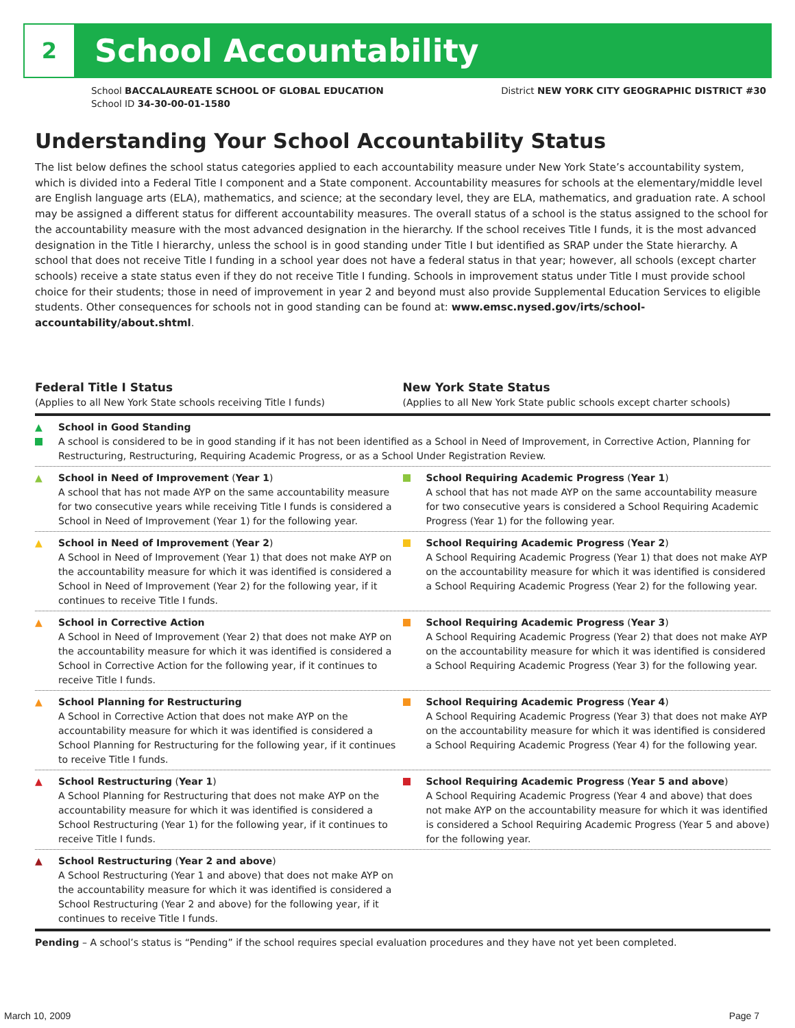2
School Accountability
School BACCALAUREATE SCHOOL OF GLOBAL EDUCATION
School ID 34-30-00-01-1580
District NEW YORK CITY GEOGRAPHIC DISTRICT #30
Understanding Your School Accountability Status
The list below defines the school status categories applied to each accountability measure under New York State’s accountability system, which is divided into a Federal Title I component and a State component. Accountability measures for schools at the elementary/middle level are English language arts (ELA), mathematics, and science; at the secondary level, they are ELA, mathematics, and graduation rate. A school may be assigned a different status for different accountability measures. The overall status of a school is the status assigned to the school for the accountability measure with the most advanced designation in the hierarchy. If the school receives Title I funds, it is the most advanced designation in the Title I hierarchy, unless the school is in good standing under Title I but identified as SRAP under the State hierarchy. A school that does not receive Title I funding in a school year does not have a federal status in that year; however, all schools (except charter schools) receive a state status even if they do not receive Title I funding. Schools in improvement status under Title I must provide school choice for their students; those in need of improvement in year 2 and beyond must also provide Supplemental Education Services to eligible students. Other consequences for schools not in good standing can be found at: www.emsc.nysed.gov/irts/school-accountability/about.shtml.
Federal Title I Status
(Applies to all New York State schools receiving Title I funds)
New York State Status
(Applies to all New York State public schools except charter schools)
▲
School in Good Standing
A school is considered to be in good standing if it has not been identified as a School in Need of Improvement, in Corrective Action, Planning for Restructuring, Restructuring, Requiring Academic Progress, or as a School Under Registration Review.
▲ School in Need of Improvement (Year 1)
A school that has not made AYP on the same accountability measure for two consecutive years while receiving Title I funds is considered a School in Need of Improvement (Year 1) for the following year.
School Requiring Academic Progress (Year 1)
A school that has not made AYP on the same accountability measure for two consecutive years is considered a School Requiring Academic Progress (Year 1) for the following year.
▲ School in Need of Improvement (Year 2)
A School in Need of Improvement (Year 1) that does not make AYP on the accountability measure for which it was identified is considered a School in Need of Improvement (Year 2) for the following year, if it continues to receive Title I funds.
School Requiring Academic Progress (Year 2)
A School Requiring Academic Progress (Year 1) that does not make AYP on the accountability measure for which it was identified is considered a School Requiring Academic Progress (Year 2) for the following year.
▲ School in Corrective Action
A School in Need of Improvement (Year 2) that does not make AYP on the accountability measure for which it was identified is considered a School in Corrective Action for the following year, if it continues to receive Title I funds.
School Requiring Academic Progress (Year 3)
A School Requiring Academic Progress (Year 2) that does not make AYP on the accountability measure for which it was identified is considered a School Requiring Academic Progress (Year 3) for the following year.
▲ School Planning for Restructuring
A School in Corrective Action that does not make AYP on the accountability measure for which it was identified is considered a School Planning for Restructuring for the following year, if it continues to receive Title I funds.
School Requiring Academic Progress (Year 4)
A School Requiring Academic Progress (Year 3) that does not make AYP on the accountability measure for which it was identified is considered a School Requiring Academic Progress (Year 4) for the following year.
▲ School Restructuring (Year 1)
A School Planning for Restructuring that does not make AYP on the accountability measure for which it was identified is considered a School Restructuring (Year 1) for the following year, if it continues to receive Title I funds.
School Requiring Academic Progress (Year 5 and above)
A School Requiring Academic Progress (Year 4 and above) that does not make AYP on the accountability measure for which it was identified is considered a School Requiring Academic Progress (Year 5 and above) for the following year.
▲ School Restructuring (Year 2 and above)
A School Restructuring (Year 1 and above) that does not make AYP on the accountability measure for which it was identified is considered a School Restructuring (Year 2 and above) for the following year, if it continues to receive Title I funds.
Pending – A school’s status is “Pending” if the school requires special evaluation procedures and they have not yet been completed.
March 10, 2009 Page 7